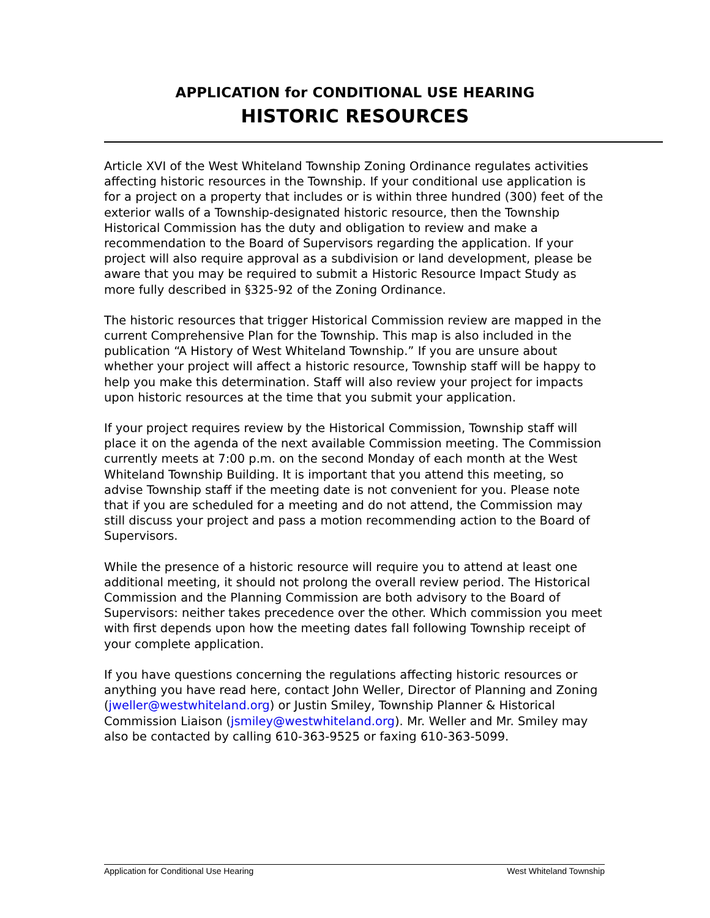APPLICATION for CONDITIONAL USE HEARING
HISTORIC RESOURCES
Article XVI of the West Whiteland Township Zoning Ordinance regulates activities affecting historic resources in the Township. If your conditional use application is for a project on a property that includes or is within three hundred (300) feet of the exterior walls of a Township-designated historic resource, then the Township Historical Commission has the duty and obligation to review and make a recommendation to the Board of Supervisors regarding the application. If your project will also require approval as a subdivision or land development, please be aware that you may be required to submit a Historic Resource Impact Study as more fully described in §325-92 of the Zoning Ordinance.
The historic resources that trigger Historical Commission review are mapped in the current Comprehensive Plan for the Township. This map is also included in the publication “A History of West Whiteland Township.” If you are unsure about whether your project will affect a historic resource, Township staff will be happy to help you make this determination. Staff will also review your project for impacts upon historic resources at the time that you submit your application.
If your project requires review by the Historical Commission, Township staff will place it on the agenda of the next available Commission meeting. The Commission currently meets at 7:00 p.m. on the second Monday of each month at the West Whiteland Township Building. It is important that you attend this meeting, so advise Township staff if the meeting date is not convenient for you. Please note that if you are scheduled for a meeting and do not attend, the Commission may still discuss your project and pass a motion recommending action to the Board of Supervisors.
While the presence of a historic resource will require you to attend at least one additional meeting, it should not prolong the overall review period. The Historical Commission and the Planning Commission are both advisory to the Board of Supervisors: neither takes precedence over the other. Which commission you meet with first depends upon how the meeting dates fall following Township receipt of your complete application.
If you have questions concerning the regulations affecting historic resources or anything you have read here, contact John Weller, Director of Planning and Zoning (jweller@westwhiteland.org) or Justin Smiley, Township Planner & Historical Commission Liaison (jsmiley@westwhiteland.org). Mr. Weller and Mr. Smiley may also be contacted by calling 610-363-9525 or faxing 610-363-5099.
Application for Conditional Use Hearing West Whiteland Township